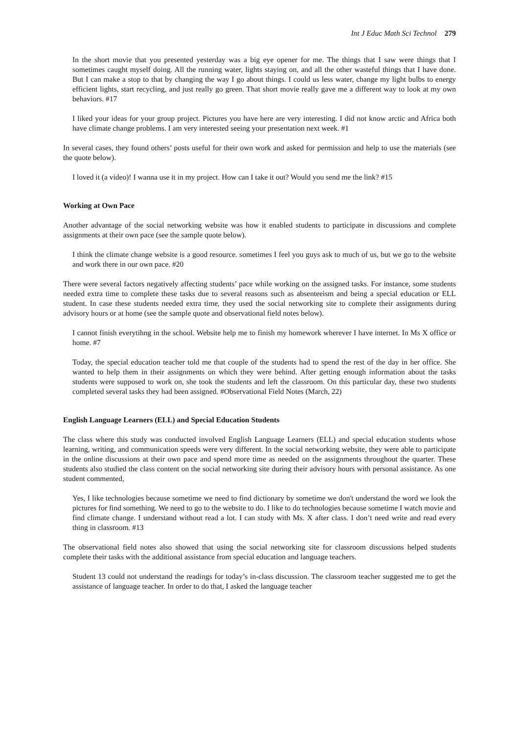Int J Educ Math Sci Technol 279
In the short movie that you presented yesterday was a big eye opener for me. The things that I saw were things that I sometimes caught myself doing. All the running water, lights staying on, and all the other wasteful things that I have done. But I can make a stop to that by changing the way I go about things. I could us less water, change my light bulbs to energy efficient lights, start recycling, and just really go green. That short movie really gave me a different way to look at my own behaviors. #17
I liked your ideas for your group project. Pictures you have here are very interesting. I did not know arctic and Africa both have climate change problems. I am very interested seeing your presentation next week. #1
In several cases, they found others’ posts useful for their own work and asked for permission and help to use the materials (see the quote below).
I loved it (a video)! I wanna use it in my project. How can I take it out? Would you send me the link? #15
Working at Own Pace
Another advantage of the social networking website was how it enabled students to participate in discussions and complete assignments at their own pace (see the sample quote below).
I think the climate change website is a good resource. sometimes I feel you guys ask to much of us, but we go to the website and work there in our own pace. #20
There were several factors negatively affecting students’ pace while working on the assigned tasks. For instance, some students needed extra time to complete these tasks due to several reasons such as absenteeism and being a special education or ELL student. In case these students needed extra time, they used the social networking site to complete their assignments during advisory hours or at home (see the sample quote and observational field notes below).
I cannot finish everytihng in the school. Website help me to finish my homework wherever I have internet. In Ms X office or home. #7
Today, the special education teacher told me that couple of the students had to spend the rest of the day in her office. She wanted to help them in their assignments on which they were behind. After getting enough information about the tasks students were supposed to work on, she took the students and left the classroom. On this particular day, these two students completed several tasks they had been assigned. #Observational Field Notes (March, 22)
English Language Learners (ELL) and Special Education Students
The class where this study was conducted involved English Language Learners (ELL) and special education students whose learning, writing, and communication speeds were very different. In the social networking website, they were able to participate in the online discussions at their own pace and spend more time as needed on the assignments throughout the quarter. These students also studied the class content on the social networking site during their advisory hours with personal assistance. As one student commented,
Yes, I like technologies because sometime we need to find dictionary by sometime we don't understand the word we look the pictures for find something. We need to go to the website to do. I like to do technologies because sometime I watch movie and find climate change. I understand without read a lot. I can study with Ms. X after class. I don’t need write and read every thing in classroom. #13
The observational field notes also showed that using the social networking site for classroom discussions helped students complete their tasks with the additional assistance from special education and language teachers.
Student 13 could not understand the readings for today’s in-class discussion. The classroom teacher suggested me to get the assistance of language teacher. In order to do that, I asked the language teacher